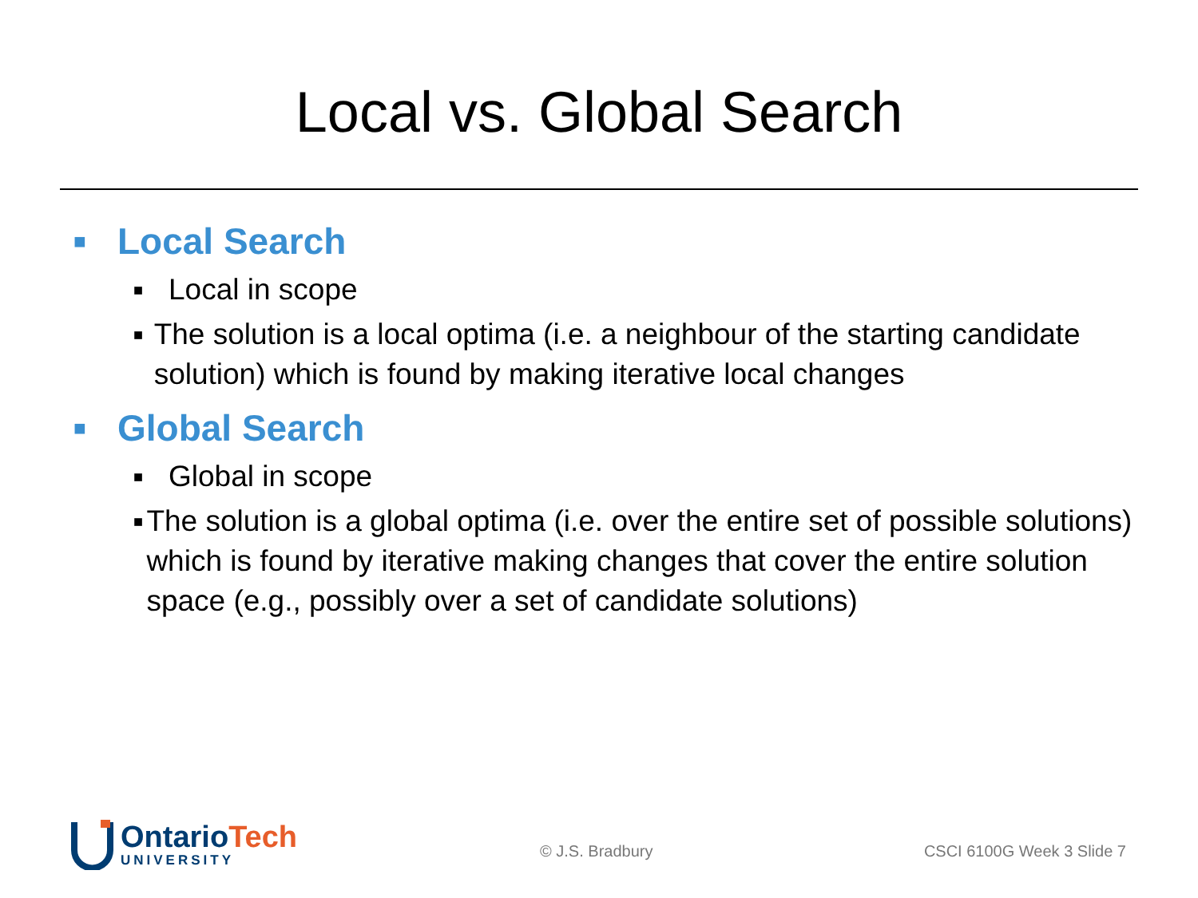Local vs. Global Search
■ Local Search
■ Local in scope
■ The solution is a local optima (i.e. a neighbour of the starting candidate solution) which is found by making iterative local changes
■ Global Search
■ Global in scope
■ The solution is a global optima (i.e. over the entire set of possible solutions) which is found by iterative making changes that cover the entire solution space (e.g., possibly over a set of candidate solutions)
Ontario Tech
UNIVERSITY
© J.S. Bradbury CSCI 6100G Week 3 Slide 7